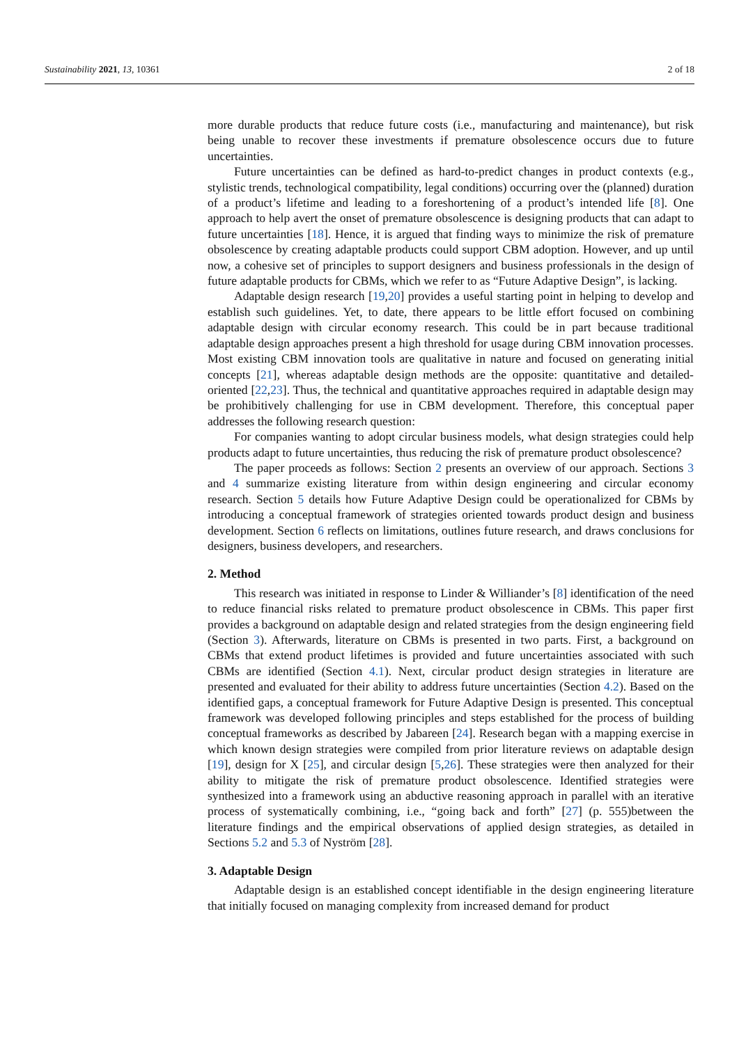Sustainability 2021, 13, 10361 2 of 18
more durable products that reduce future costs (i.e., manufacturing and maintenance), but risk being unable to recover these investments if premature obsolescence occurs due to future uncertainties.
Future uncertainties can be defined as hard-to-predict changes in product contexts (e.g., stylistic trends, technological compatibility, legal conditions) occurring over the (planned) duration of a product’s lifetime and leading to a foreshortening of a product’s intended life [8]. One approach to help avert the onset of premature obsolescence is designing products that can adapt to future uncertainties [18]. Hence, it is argued that finding ways to minimize the risk of premature obsolescence by creating adaptable products could support CBM adoption. However, and up until now, a cohesive set of principles to support designers and business professionals in the design of future adaptable products for CBMs, which we refer to as “Future Adaptive Design”, is lacking.
Adaptable design research [19,20] provides a useful starting point in helping to develop and establish such guidelines. Yet, to date, there appears to be little effort focused on combining adaptable design with circular economy research. This could be in part because traditional adaptable design approaches present a high threshold for usage during CBM innovation processes. Most existing CBM innovation tools are qualitative in nature and focused on generating initial concepts [21], whereas adaptable design methods are the opposite: quantitative and detailed-oriented [22,23]. Thus, the technical and quantitative approaches required in adaptable design may be prohibitively challenging for use in CBM development. Therefore, this conceptual paper addresses the following research question:
For companies wanting to adopt circular business models, what design strategies could help products adapt to future uncertainties, thus reducing the risk of premature product obsolescence?
The paper proceeds as follows: Section 2 presents an overview of our approach. Sections 3 and 4 summarize existing literature from within design engineering and circular economy research. Section 5 details how Future Adaptive Design could be operationalized for CBMs by introducing a conceptual framework of strategies oriented towards product design and business development. Section 6 reflects on limitations, outlines future research, and draws conclusions for designers, business developers, and researchers.
2. Method
This research was initiated in response to Linder & Williander’s [8] identification of the need to reduce financial risks related to premature product obsolescence in CBMs. This paper first provides a background on adaptable design and related strategies from the design engineering field (Section 3). Afterwards, literature on CBMs is presented in two parts. First, a background on CBMs that extend product lifetimes is provided and future uncertainties associated with such CBMs are identified (Section 4.1). Next, circular product design strategies in literature are presented and evaluated for their ability to address future uncertainties (Section 4.2). Based on the identified gaps, a conceptual framework for Future Adaptive Design is presented. This conceptual framework was developed following principles and steps established for the process of building conceptual frameworks as described by Jabareen [24]. Research began with a mapping exercise in which known design strategies were compiled from prior literature reviews on adaptable design [19], design for X [25], and circular design [5,26]. These strategies were then analyzed for their ability to mitigate the risk of premature product obsolescence. Identified strategies were synthesized into a framework using an abductive reasoning approach in parallel with an iterative process of systematically combining, i.e., “going back and forth” [27] (p. 555)between the literature findings and the empirical observations of applied design strategies, as detailed in Sections 5.2 and 5.3 of Nyström [28].
3. Adaptable Design
Adaptable design is an established concept identifiable in the design engineering literature that initially focused on managing complexity from increased demand for product